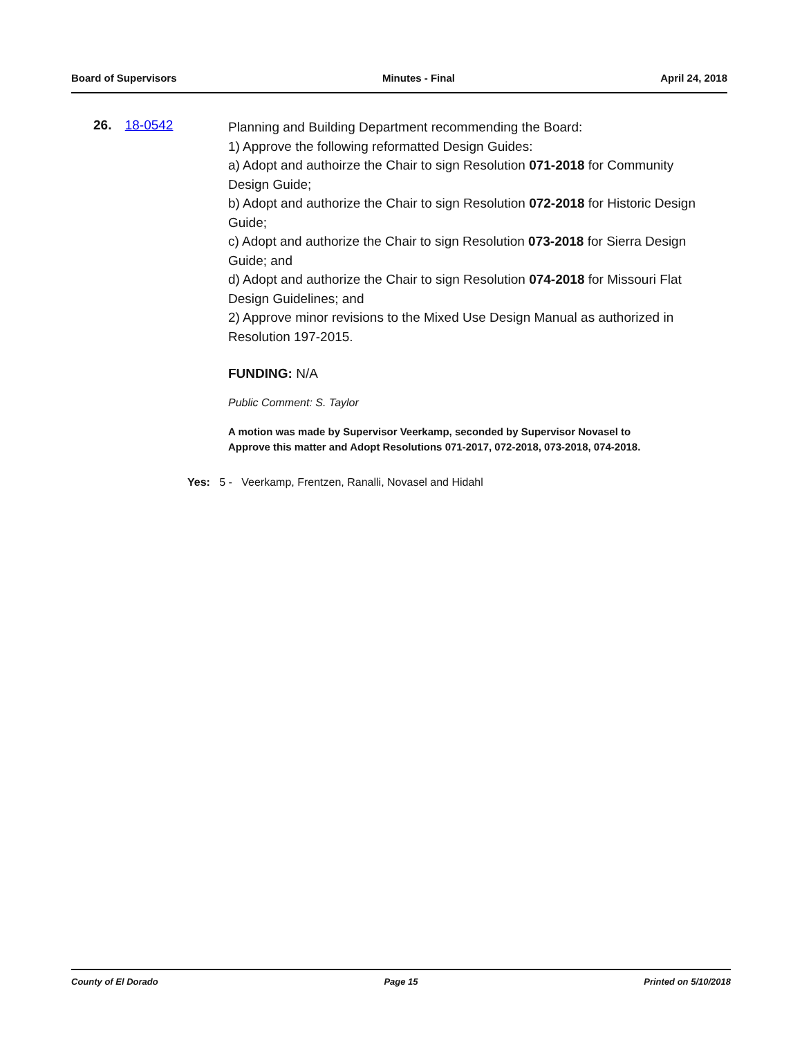Board of Supervisors Minutes - Final April 24, 2018
26. 18-0542
Planning and Building Department recommending the Board:
1) Approve the following reformatted Design Guides:
a) Adopt and authoirze the Chair to sign Resolution 071-2018 for Community Design Guide;
b) Adopt and authorize the Chair to sign Resolution 072-2018 for Historic Design Guide;
c) Adopt and authorize the Chair to sign Resolution 073-2018 for Sierra Design Guide; and
d) Adopt and authorize the Chair to sign Resolution 074-2018 for Missouri Flat Design Guidelines; and
2) Approve minor revisions to the Mixed Use Design Manual as authorized in Resolution 197-2015.
FUNDING: N/A
Public Comment: S. Taylor
A motion was made by Supervisor Veerkamp, seconded by Supervisor Novasel to Approve this matter and Adopt Resolutions 071-2017, 072-2018, 073-2018, 074-2018.
Yes: 5 - Veerkamp, Frentzen, Ranalli, Novasel and Hidahl
County of El Dorado Page 15 Printed on 5/10/2018